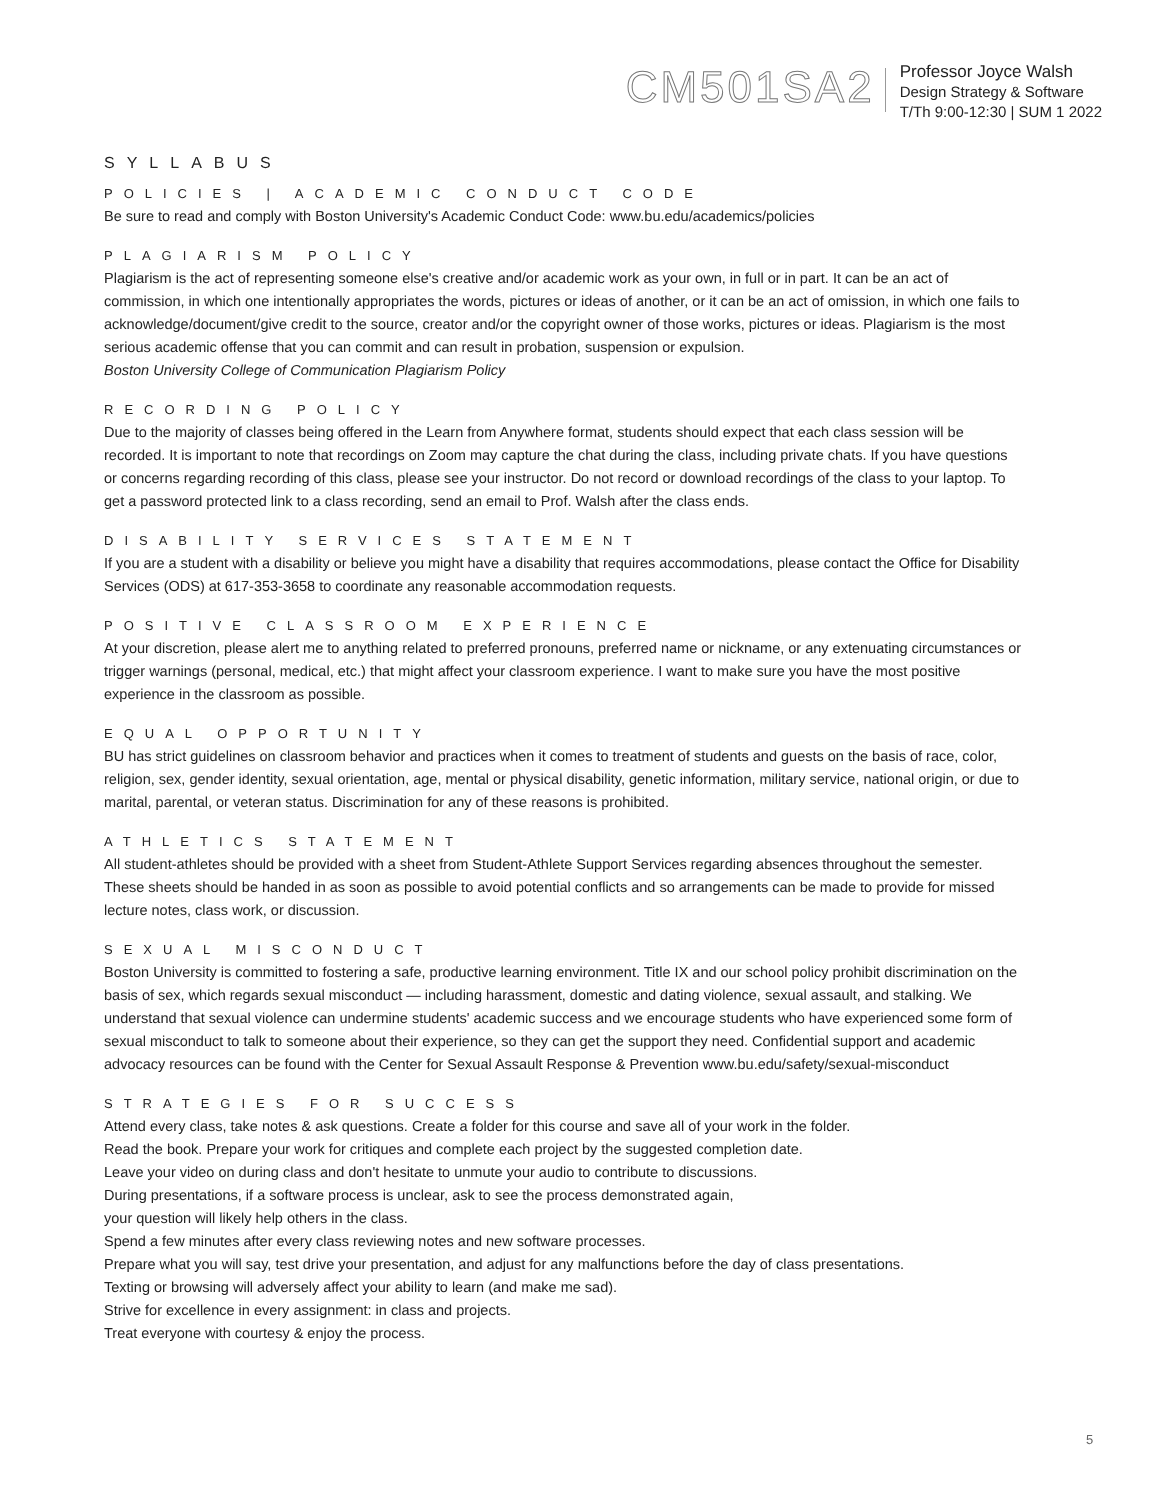CM501SA2
Professor Joyce Walsh
Design Strategy & Software
T/Th 9:00-12:30 | SUM 1 2022
SYLLABUS
POLICIES | ACADEMIC CONDUCT CODE
Be sure to read and comply with Boston University's Academic Conduct Code: www.bu.edu/academics/policies
PLAGIARISM POLICY
Plagiarism is the act of representing someone else's creative and/or academic work as your own, in full or in part. It can be an act of commission, in which one intentionally appropriates the words, pictures or ideas of another, or it can be an act of omission, in which one fails to acknowledge/document/give credit to the source, creator and/or the copyright owner of those works, pictures or ideas. Plagiarism is the most serious academic offense that you can commit and can result in probation, suspension or expulsion.
Boston University College of Communication Plagiarism Policy
RECORDING POLICY
Due to the majority of classes being offered in the Learn from Anywhere format, students should expect that each class session will be recorded. It is important to note that recordings on Zoom may capture the chat during the class, including private chats. If you have questions or concerns regarding recording of this class, please see your instructor. Do not record or download recordings of the class to your laptop. To get a password protected link to a class recording, send an email to Prof. Walsh after the class ends.
DISABILITY SERVICES STATEMENT
If you are a student with a disability or believe you might have a disability that requires accommodations, please contact the Office for Disability Services (ODS) at 617-353-3658 to coordinate any reasonable accommodation requests.
POSITIVE CLASSROOM EXPERIENCE
At your discretion, please alert me to anything related to preferred pronouns, preferred name or nickname, or any extenuating circumstances or trigger warnings (personal, medical, etc.) that might affect your classroom experience. I want to make sure you have the most positive experience in the classroom as possible.
EQUAL OPPORTUNITY
BU has strict guidelines on classroom behavior and practices when it comes to treatment of students and guests on the basis of race, color, religion, sex, gender identity, sexual orientation, age, mental or physical disability, genetic information, military service, national origin, or due to marital, parental, or veteran status. Discrimination for any of these reasons is prohibited.
ATHLETICS STATEMENT
All student-athletes should be provided with a sheet from Student-Athlete Support Services regarding absences throughout the semester. These sheets should be handed in as soon as possible to avoid potential conflicts and so arrangements can be made to provide for missed lecture notes, class work, or discussion.
SEXUAL MISCONDUCT
Boston University is committed to fostering a safe, productive learning environment. Title IX and our school policy prohibit discrimination on the basis of sex, which regards sexual misconduct — including harassment, domestic and dating violence, sexual assault, and stalking. We understand that sexual violence can undermine students' academic success and we encourage students who have experienced some form of sexual misconduct to talk to someone about their experience, so they can get the support they need. Confidential support and academic advocacy resources can be found with the Center for Sexual Assault Response & Prevention www.bu.edu/safety/sexual-misconduct
STRATEGIES FOR SUCCESS
Attend every class, take notes & ask questions. Create a folder for this course and save all of your work in the folder.
Read the book. Prepare your work for critiques and complete each project by the suggested completion date.
Leave your video on during class and don't hesitate to unmute your audio to contribute to discussions.
During presentations, if a software process is unclear, ask to see the process demonstrated again,
your question will likely help others in the class.
Spend a few minutes after every class reviewing notes and new software processes.
Prepare what you will say, test drive your presentation, and adjust for any malfunctions before the day of class presentations.
Texting or browsing will adversely affect your ability to learn (and make me sad).
Strive for excellence in every assignment: in class and projects.
Treat everyone with courtesy & enjoy the process.
5